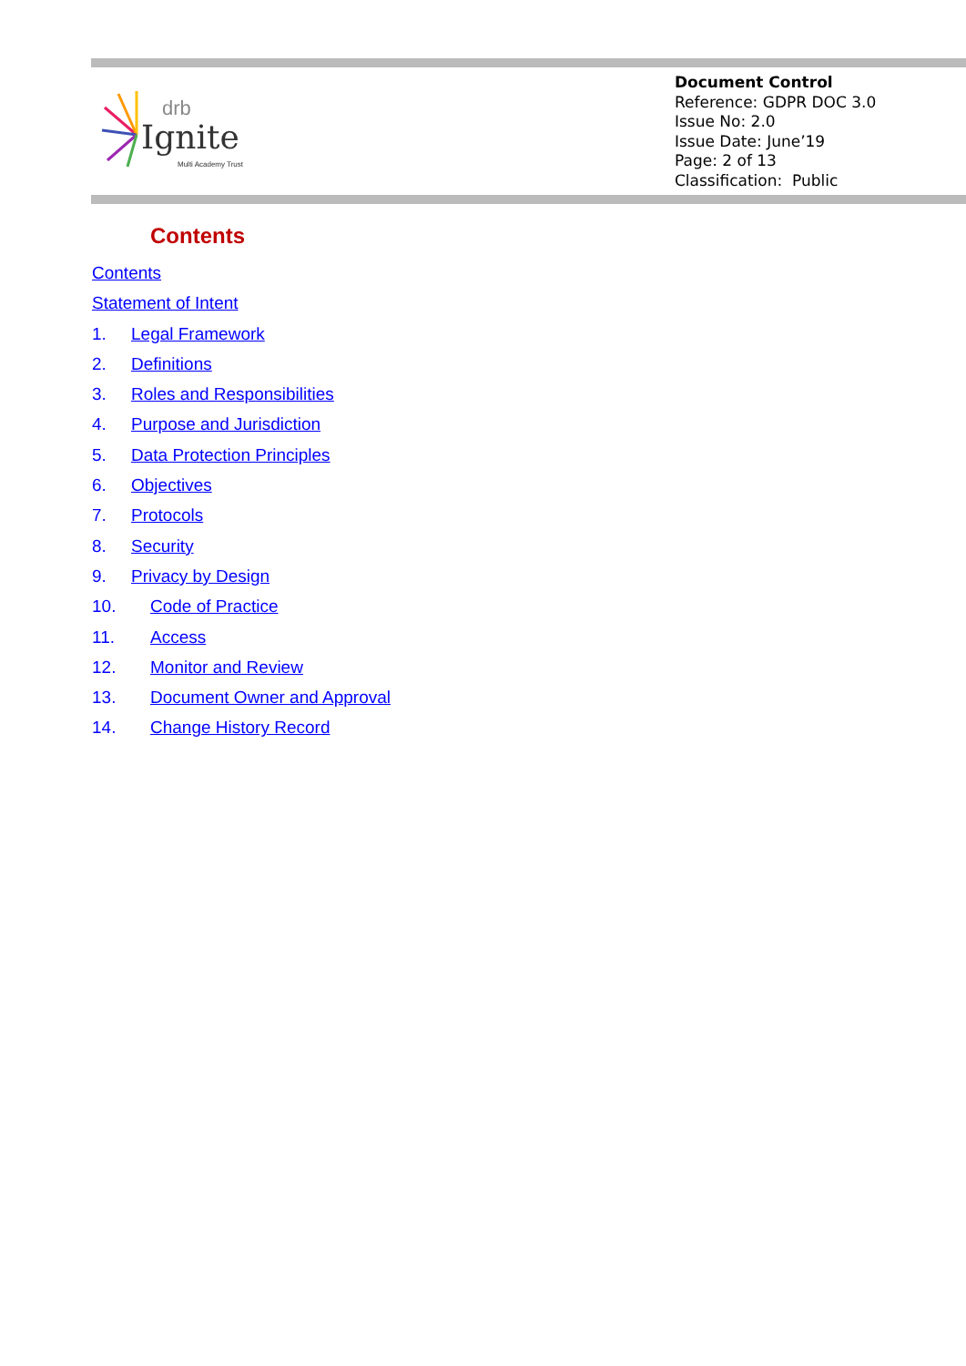drb
Ignite
Multi Academy Trust
Document Control
Reference: GDPR DOC 3.0
Issue No: 2.0
Issue Date: June’19
Page: 2 of 13
Classification: Public
Contents
Contents
Statement of Intent
1. Legal Framework
2. Definitions
3. Roles and Responsibilities
4. Purpose and Jurisdiction
5. Data Protection Principles
6. Objectives
7. Protocols
8. Security
9. Privacy by Design
10. Code of Practice
11. Access
12. Monitor and Review
13. Document Owner and Approval
14. Change History Record